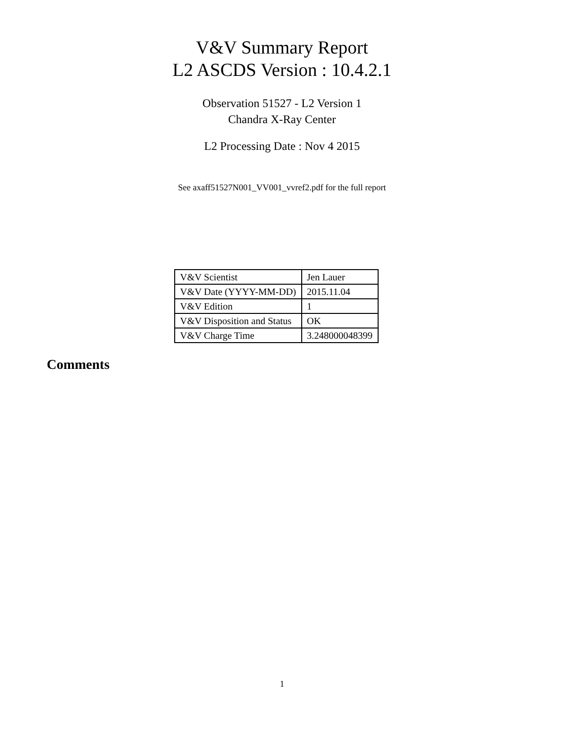V&V Summary Report
L2 ASCDS Version : 10.4.2.1
Observation 51527 - L2 Version 1
Chandra X-Ray Center
L2 Processing Date : Nov 4 2015
See axaff51527N001_VV001_vvref2.pdf for the full report
| V&V Scientist | Jen Lauer |
| V&V Date (YYYY-MM-DD) | 2015.11.04 |
| V&V Edition | 1 |
| V&V Disposition and Status | OK |
| V&V Charge Time | 3.248000048399 |
Comments
1